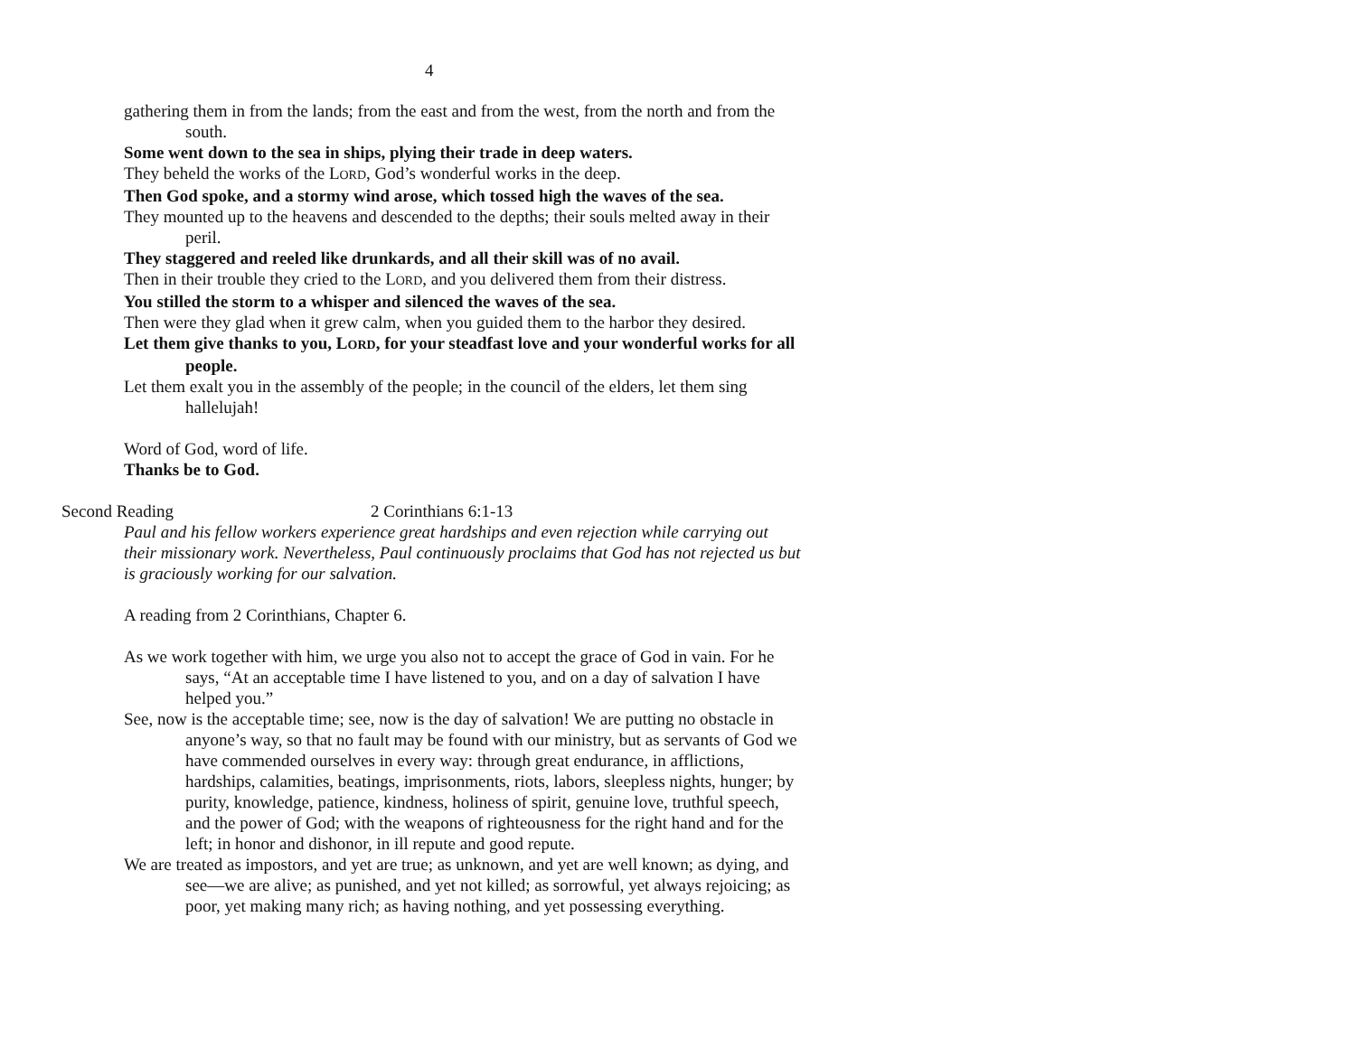4
gathering them in from the lands; from the east and from the west, from the north and from the south.
Some went down to the sea in ships, plying their trade in deep waters.
They beheld the works of the LORD, God’s wonderful works in the deep.
Then God spoke, and a stormy wind arose, which tossed high the waves of the sea.
They mounted up to the heavens and descended to the depths; their souls melted away in their peril.
They staggered and reeled like drunkards, and all their skill was of no avail.
Then in their trouble they cried to the LORD, and you delivered them from their distress.
You stilled the storm to a whisper and silenced the waves of the sea.
Then were they glad when it grew calm, when you guided them to the harbor they desired.
Let them give thanks to you, LORD, for your steadfast love and your wonderful works for all people.
Let them exalt you in the assembly of the people; in the council of the elders, let them sing hallelujah!
Word of God, word of life.
Thanks be to God.
Second Reading 2 Corinthians 6:1-13
Paul and his fellow workers experience great hardships and even rejection while carrying out their missionary work. Nevertheless, Paul continuously proclaims that God has not rejected us but is graciously working for our salvation.
A reading from 2 Corinthians, Chapter 6.
As we work together with him, we urge you also not to accept the grace of God in vain. For he says, “At an acceptable time I have listened to you, and on a day of salvation I have helped you.”
See, now is the acceptable time; see, now is the day of salvation! We are putting no obstacle in anyone’s way, so that no fault may be found with our ministry, but as servants of God we have commended ourselves in every way: through great endurance, in afflictions, hardships, calamities, beatings, imprisonments, riots, labors, sleepless nights, hunger; by purity, knowledge, patience, kindness, holiness of spirit, genuine love, truthful speech, and the power of God; with the weapons of righteousness for the right hand and for the left; in honor and dishonor, in ill repute and good repute.
We are treated as impostors, and yet are true; as unknown, and yet are well known; as dying, and see—we are alive; as punished, and yet not killed; as sorrowful, yet always rejoicing; as poor, yet making many rich; as having nothing, and yet possessing everything.